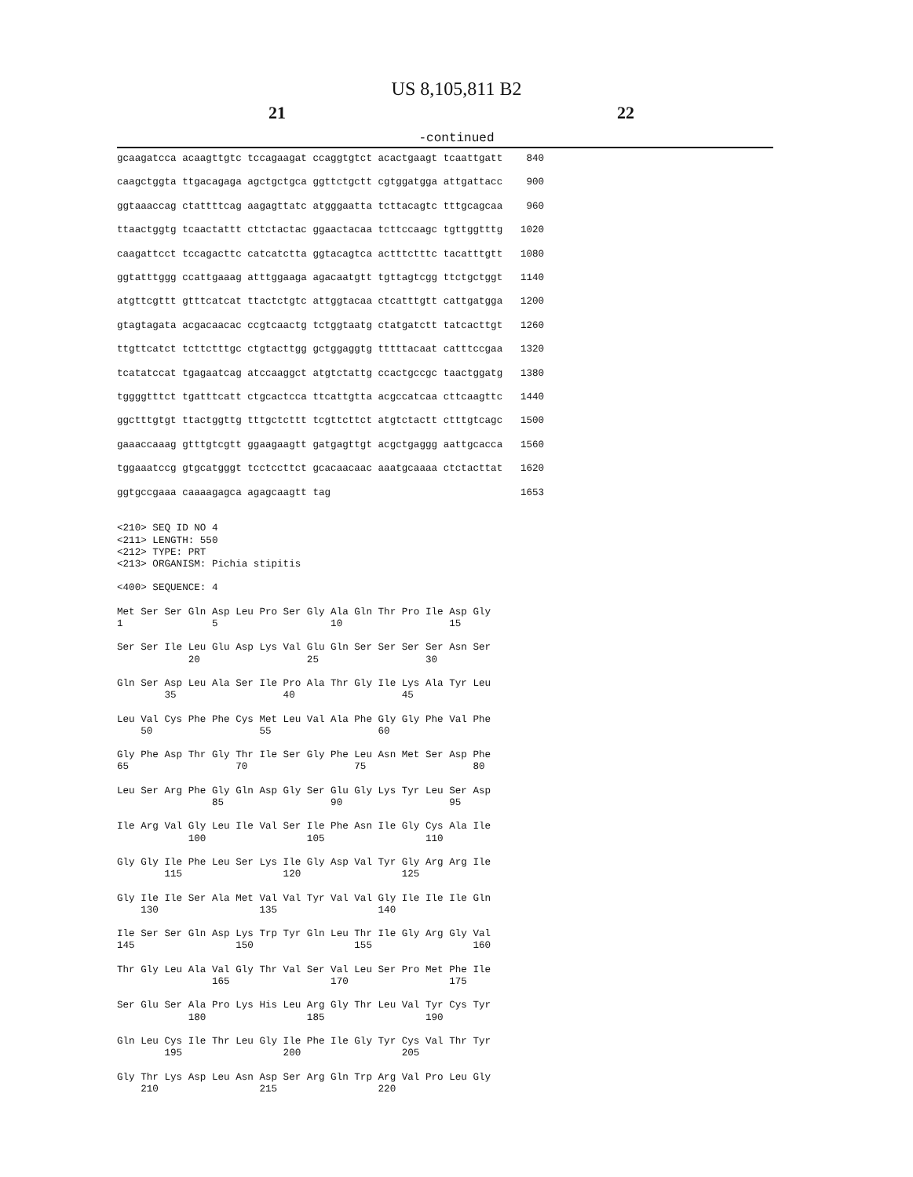US 8,105,811 B2
21 22
-continued
gcaagatcca acaagttgtc tccagaagat ccaggtgtct acactgaagt tcaattgatt    840

caagctggta ttgacagaga agctgctgca ggttctgctt cgtggatgga attgattacc    900

ggtaaaccag ctattttcag aagagttatc atgggaatta tcttacagtc tttgcagcaa    960

ttaactggtg tcaactattt cttctactac ggaactacaa tcttccaagc tgttggtttg   1020

caagattcct tccagacttc catcatctta ggtacagtca actttctttc tacatttgtt   1080

ggtatttggg ccattgaaag atttggaaga agacaatgtt tgttagtcgg ttctgctggt   1140

atgttcgttt gtttcatcat ttactctgtc attggtacaa ctcatttgtt cattgatgga   1200

gtagtagata acgacaacac ccgtcaactg tctggtaatg ctatgatctt tatcacttgt   1260

ttgttcatct tcttctttgc ctgtacttgg gctggaggtg tttttacaat catttccgaa   1320

tcatatccat tgagaatcag atccaaggct atgtctattg ccactgccgc taactggatg   1380

tggggtttct tgatttcatt ctgcactcca ttcattgtta acgccatcaa cttcaagttc   1440

ggctttgtgt ttactggttg tttgctcttt tcgttcttct atgtctactt ctttgtcagc   1500

gaaaccaaag gtttgtcgtt ggaagaagtt gatgagttgt acgctgaggg aattgcacca   1560

tggaaatccg gtgcatgggt tcctccttct gcacaacaac aaatgcaaaa ctctacttat   1620

ggtgccgaaa caaaagagca agagcaagtt tag                                1653


<210> SEQ ID NO 4
<211> LENGTH: 550
<212> TYPE: PRT
<213> ORGANISM: Pichia stipitis

<400> SEQUENCE: 4

Met Ser Ser Gln Asp Leu Pro Ser Gly Ala Gln Thr Pro Ile Asp Gly
1               5                   10                  15

Ser Ser Ile Leu Glu Asp Lys Val Glu Gln Ser Ser Ser Ser Asn Ser
            20                  25                  30

Gln Ser Asp Leu Ala Ser Ile Pro Ala Thr Gly Ile Lys Ala Tyr Leu
        35                  40                  45

Leu Val Cys Phe Phe Cys Met Leu Val Ala Phe Gly Gly Phe Val Phe
    50                  55                  60

Gly Phe Asp Thr Gly Thr Ile Ser Gly Phe Leu Asn Met Ser Asp Phe
65                  70                  75                  80

Leu Ser Arg Phe Gly Gln Asp Gly Ser Glu Gly Lys Tyr Leu Ser Asp
                85                  90                  95

Ile Arg Val Gly Leu Ile Val Ser Ile Phe Asn Ile Gly Cys Ala Ile
            100                 105                 110

Gly Gly Ile Phe Leu Ser Lys Ile Gly Asp Val Tyr Gly Arg Arg Ile
        115                 120                 125

Gly Ile Ile Ser Ala Met Val Val Tyr Val Val Gly Ile Ile Ile Gln
    130                 135                 140

Ile Ser Ser Gln Asp Lys Trp Tyr Gln Leu Thr Ile Gly Arg Gly Val
145                 150                 155                 160

Thr Gly Leu Ala Val Gly Thr Val Ser Val Leu Ser Pro Met Phe Ile
                165                 170                 175

Ser Glu Ser Ala Pro Lys His Leu Arg Gly Thr Leu Val Tyr Cys Tyr
            180                 185                 190

Gln Leu Cys Ile Thr Leu Gly Ile Phe Ile Gly Tyr Cys Val Thr Tyr
        195                 200                 205

Gly Thr Lys Asp Leu Asn Asp Ser Arg Gln Trp Arg Val Pro Leu Gly
    210                 215                 220